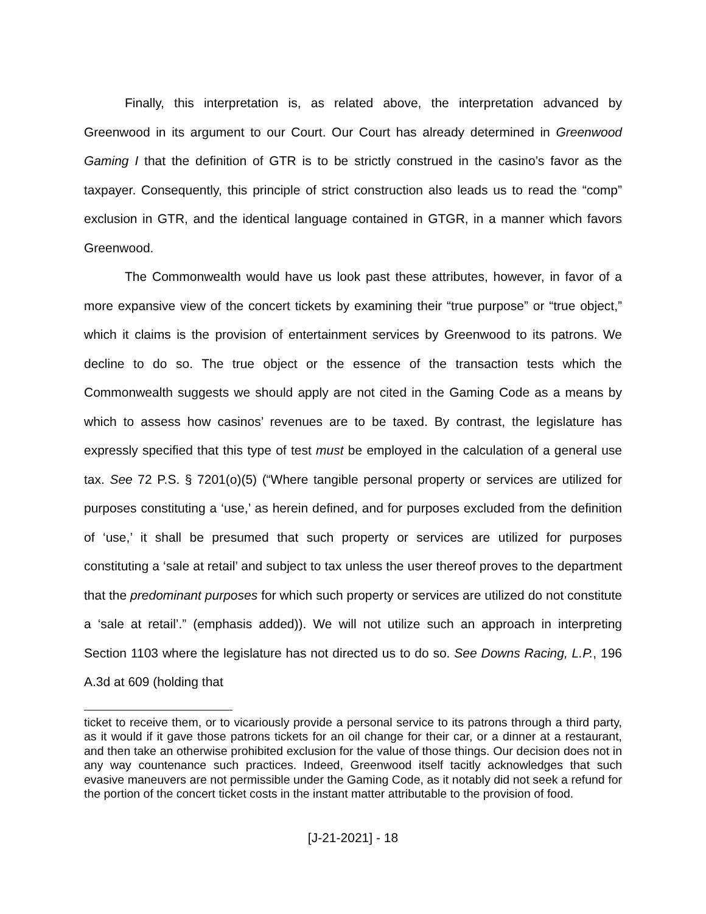Finally, this interpretation is, as related above, the interpretation advanced by Greenwood in its argument to our Court. Our Court has already determined in Greenwood Gaming I that the definition of GTR is to be strictly construed in the casino’s favor as the taxpayer. Consequently, this principle of strict construction also leads us to read the “comp” exclusion in GTR, and the identical language contained in GTGR, in a manner which favors Greenwood.
The Commonwealth would have us look past these attributes, however, in favor of a more expansive view of the concert tickets by examining their “true purpose” or “true object,” which it claims is the provision of entertainment services by Greenwood to its patrons. We decline to do so. The true object or the essence of the transaction tests which the Commonwealth suggests we should apply are not cited in the Gaming Code as a means by which to assess how casinos’ revenues are to be taxed. By contrast, the legislature has expressly specified that this type of test must be employed in the calculation of a general use tax. See 72 P.S. § 7201(o)(5) (“Where tangible personal property or services are utilized for purposes constituting a ‘use,’ as herein defined, and for purposes excluded from the definition of ‘use,’ it shall be presumed that such property or services are utilized for purposes constituting a ‘sale at retail’ and subject to tax unless the user thereof proves to the department that the predominant purposes for which such property or services are utilized do not constitute a ‘sale at retail’.” (emphasis added)). We will not utilize such an approach in interpreting Section 1103 where the legislature has not directed us to do so. See Downs Racing, L.P., 196 A.3d at 609 (holding that
ticket to receive them, or to vicariously provide a personal service to its patrons through a third party, as it would if it gave those patrons tickets for an oil change for their car, or a dinner at a restaurant, and then take an otherwise prohibited exclusion for the value of those things. Our decision does not in any way countenance such practices. Indeed, Greenwood itself tacitly acknowledges that such evasive maneuvers are not permissible under the Gaming Code, as it notably did not seek a refund for the portion of the concert ticket costs in the instant matter attributable to the provision of food.
[J-21-2021] - 18